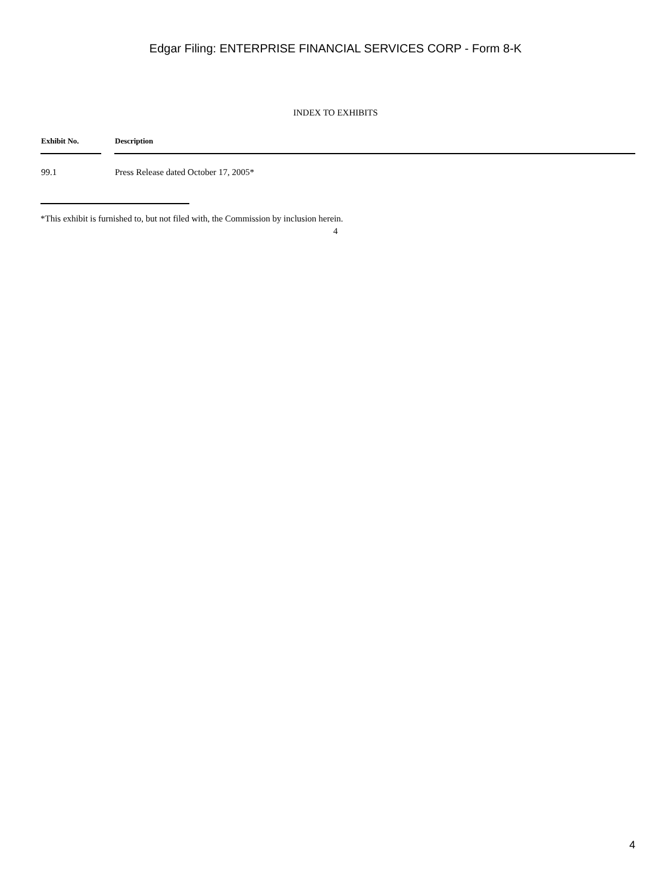Edgar Filing: ENTERPRISE FINANCIAL SERVICES CORP - Form 8-K
INDEX TO EXHIBITS
| Exhibit No. | | Description |
| --- | --- | --- |
| 99.1 | | Press Release dated October 17, 2005* |
*This exhibit is furnished to, but not filed with, the Commission by inclusion herein.
4
4